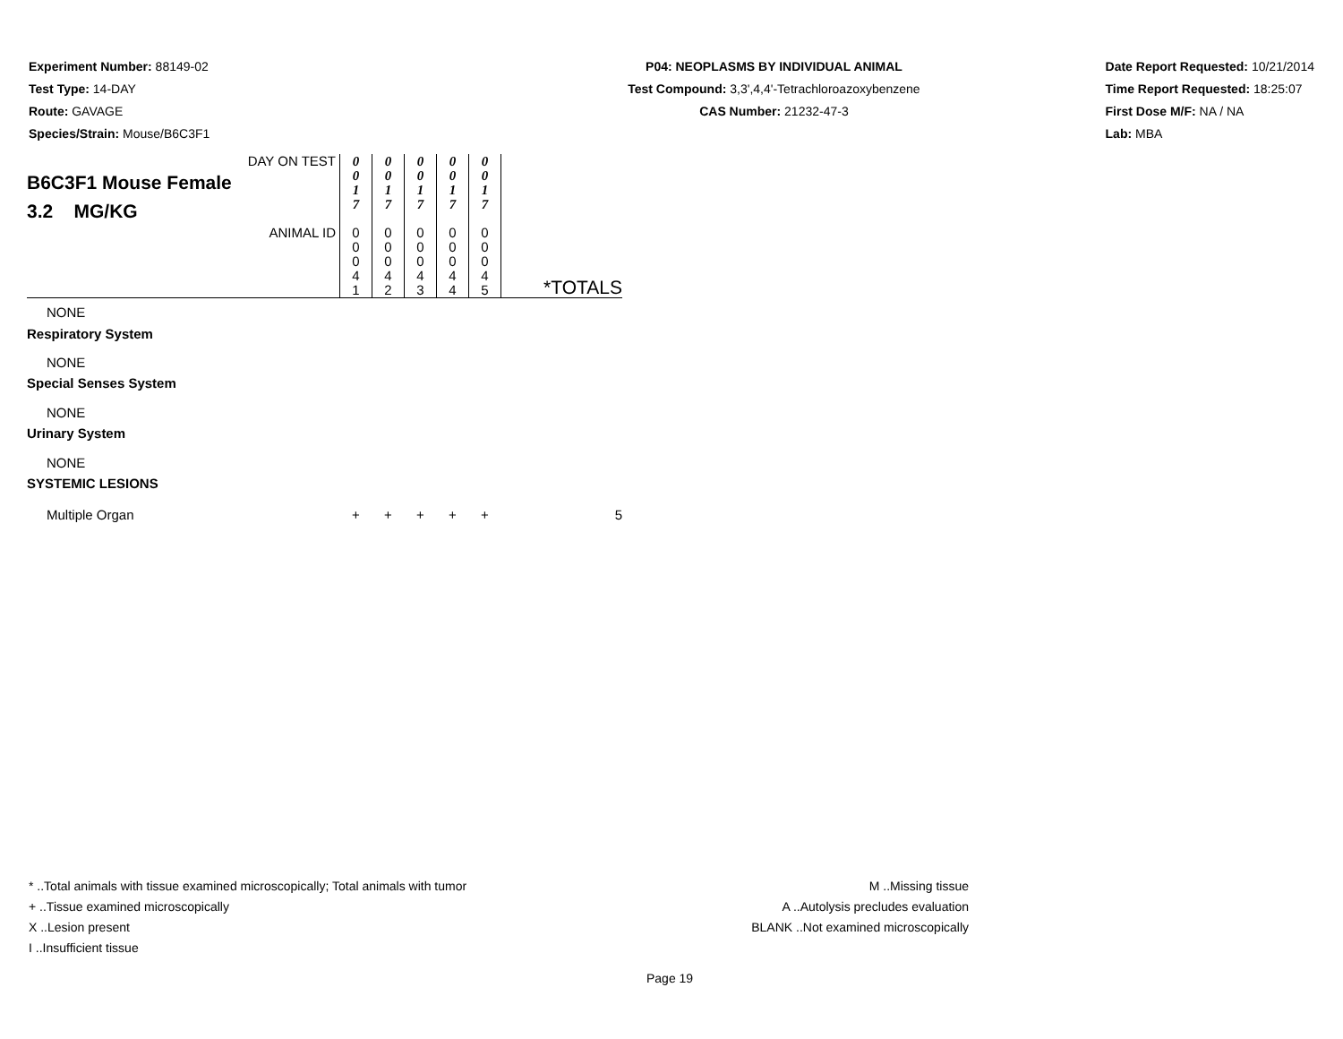Experiment Number: 88149-02
Test Type: 14-DAY
Route: GAVAGE
Species/Strain: Mouse/B6C3F1
P04: NEOPLASMS BY INDIVIDUAL ANIMAL
Test Compound: 3,3',4,4'-Tetrachloroazoxybenzene
CAS Number: 21232-47-3
Date Report Requested: 10/21/2014
Time Report Requested: 18:25:07
First Dose M/F: NA / NA
Lab: MBA
| DAY ON TEST B6C3F1 Mouse Female 3.2 MG/KG | 0 0 1 7 | 0 0 1 7 | 0 0 1 7 | 0 0 1 7 | 0 0 1 7 | |
| ANIMAL ID | 0 0 0 4 1 | 0 0 0 4 2 | 0 0 0 4 3 | 0 0 0 4 4 | 0 0 0 4 5 | *TOTALS |
| NONE | | | | | | |
| Respiratory System | | | | | | |
| NONE | | | | | | |
| Special Senses System | | | | | | |
| NONE | | | | | | |
| Urinary System | | | | | | |
| NONE | | | | | | |
| SYSTEMIC LESIONS | | | | | | |
| Multiple Organ | + | + | + | + | + | 5 |
* ..Total animals with tissue examined microscopically; Total animals with tumor
+ ..Tissue examined microscopically
X ..Lesion present
I ..Insufficient tissue
M ..Missing tissue
A ..Autolysis precludes evaluation
BLANK ..Not examined microscopically
Page 19